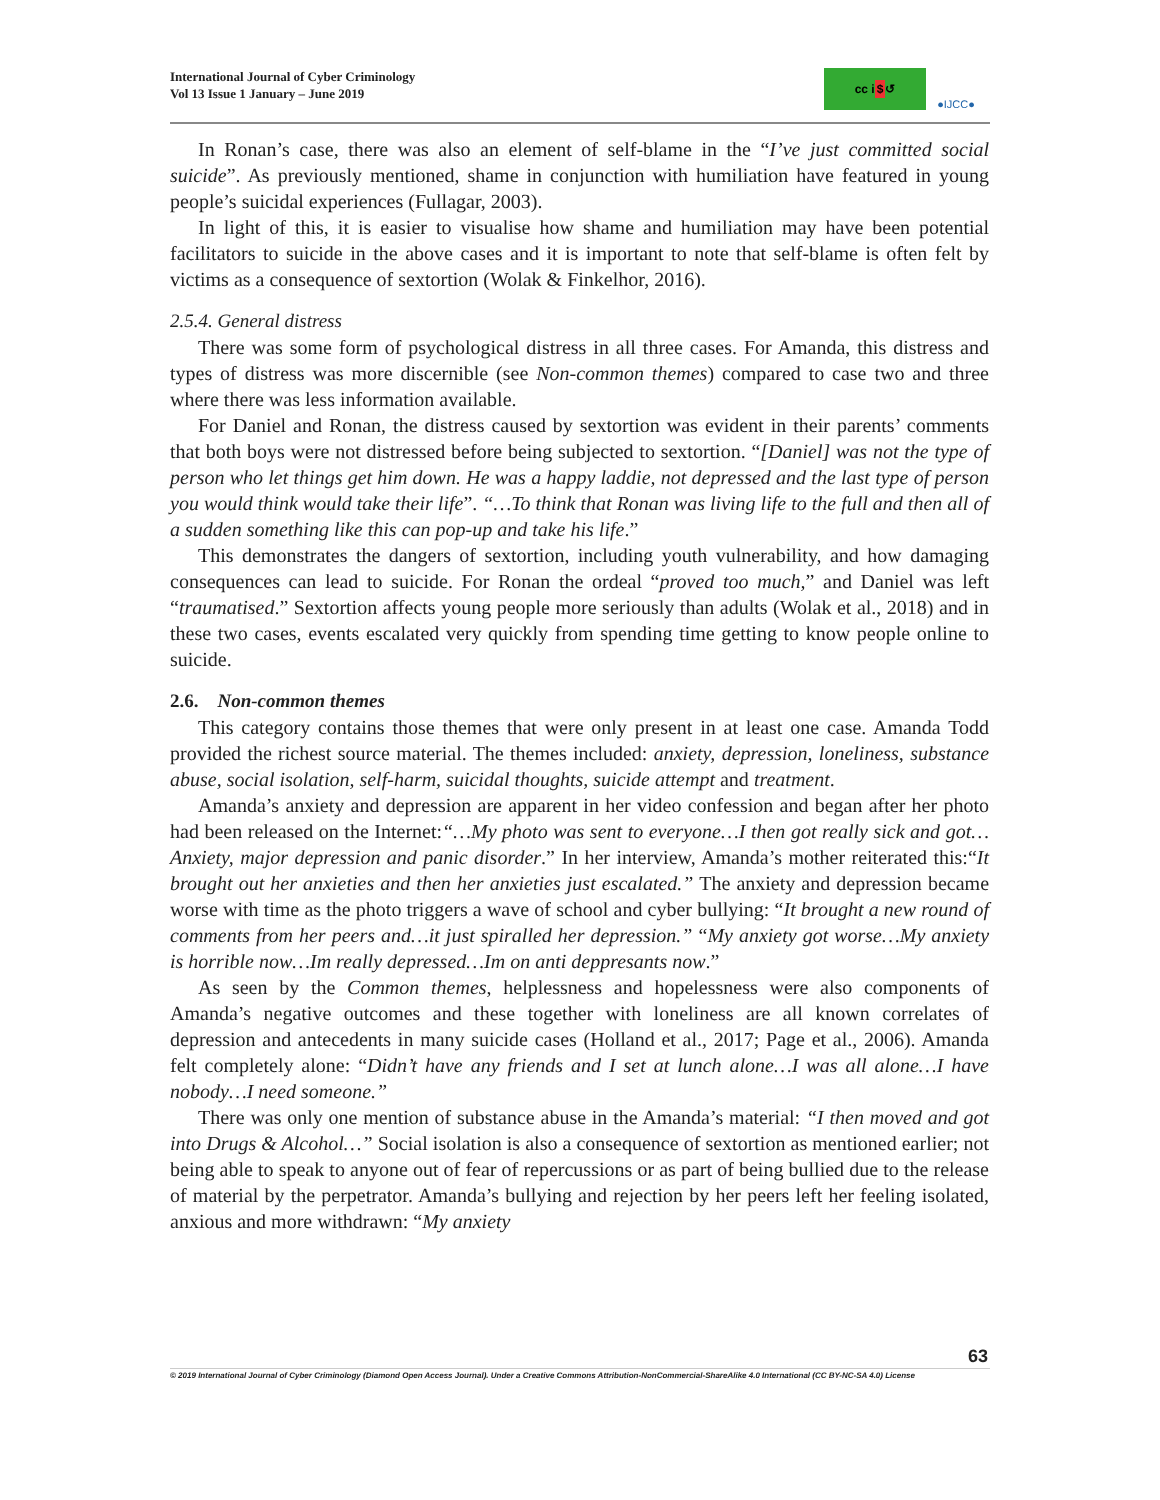International Journal of Cyber Criminology
Vol 13 Issue 1 January – June 2019
cc i $ ↺ ●IJCC●
In Ronan’s case, there was also an element of self-blame in the “I’ve just committed social suicide”. As previously mentioned, shame in conjunction with humiliation have featured in young people’s suicidal experiences (Fullagar, 2003).
In light of this, it is easier to visualise how shame and humiliation may have been potential facilitators to suicide in the above cases and it is important to note that self-blame is often felt by victims as a consequence of sextortion (Wolak & Finkelhor, 2016).
2.5.4. General distress
There was some form of psychological distress in all three cases. For Amanda, this distress and types of distress was more discernible (see Non-common themes) compared to case two and three where there was less information available.
For Daniel and Ronan, the distress caused by sextortion was evident in their parents’ comments that both boys were not distressed before being subjected to sextortion. “[Daniel] was not the type of person who let things get him down. He was a happy laddie, not depressed and the last type of person you would think would take their life”. “…To think that Ronan was living life to the full and then all of a sudden something like this can pop-up and take his life.”
This demonstrates the dangers of sextortion, including youth vulnerability, and how damaging consequences can lead to suicide. For Ronan the ordeal “proved too much,” and Daniel was left “traumatised.” Sextortion affects young people more seriously than adults (Wolak et al., 2018) and in these two cases, events escalated very quickly from spending time getting to know people online to suicide.
2.6. Non-common themes
This category contains those themes that were only present in at least one case. Amanda Todd provided the richest source material. The themes included: anxiety, depression, loneliness, substance abuse, social isolation, self-harm, suicidal thoughts, suicide attempt and treatment.
Amanda’s anxiety and depression are apparent in her video confession and began after her photo had been released on the Internet:“…My photo was sent to everyone…I then got really sick and got…Anxiety, major depression and panic disorder.” In her interview, Amanda’s mother reiterated this:“It brought out her anxieties and then her anxieties just escalated.” The anxiety and depression became worse with time as the photo triggers a wave of school and cyber bullying: “It brought a new round of comments from her peers and…it just spiralled her depression.” “My anxiety got worse…My anxiety is horrible now…Im really depressed…Im on anti deppresants now.”
As seen by the Common themes, helplessness and hopelessness were also components of Amanda’s negative outcomes and these together with loneliness are all known correlates of depression and antecedents in many suicide cases (Holland et al., 2017; Page et al., 2006). Amanda felt completely alone: “Didn’t have any friends and I set at lunch alone…I was all alone…I have nobody…I need someone.”
There was only one mention of substance abuse in the Amanda’s material: “I then moved and got into Drugs & Alcohol…” Social isolation is also a consequence of sextortion as mentioned earlier; not being able to speak to anyone out of fear of repercussions or as part of being bullied due to the release of material by the perpetrator. Amanda’s bullying and rejection by her peers left her feeling isolated, anxious and more withdrawn: “My anxiety
63
© 2019 International Journal of Cyber Criminology (Diamond Open Access Journal). Under a Creative Commons Attribution-NonCommercial-ShareAlike 4.0 International (CC BY-NC-SA 4.0) License